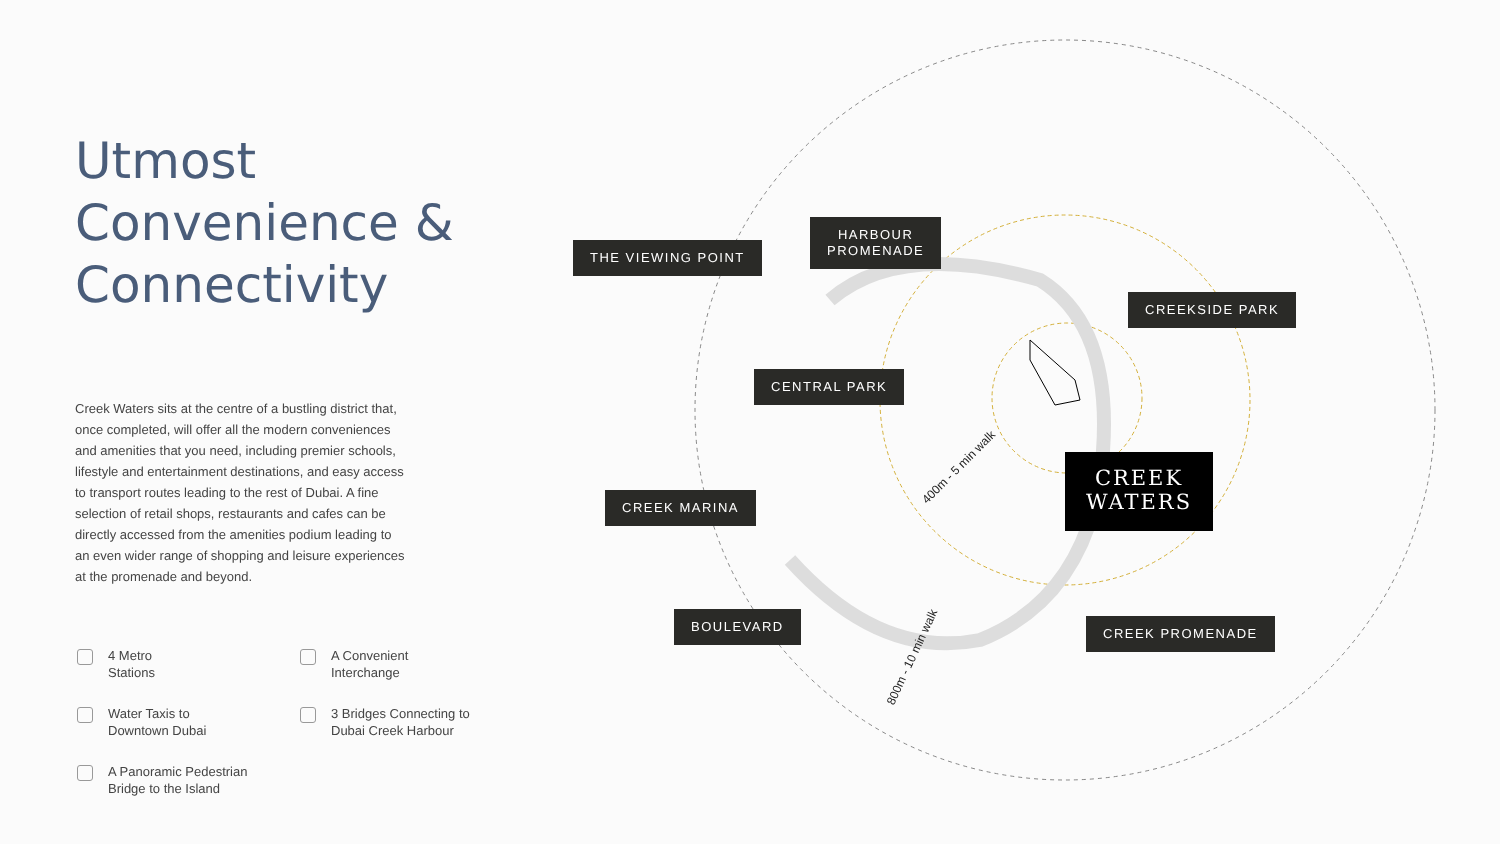Utmost Convenience & Connectivity
Creek Waters sits at the centre of a bustling district that, once completed, will offer all the modern conveniences and amenities that you need, including premier schools, lifestyle and entertainment destinations, and easy access to transport routes leading to the rest of Dubai. A fine selection of retail shops, restaurants and cafes can be directly accessed from the amenities podium leading to an even wider range of shopping and leisure experiences at the promenade and beyond.
4 Metro
Stations
A Convenient
Interchange
Water Taxis to
Downtown Dubai
3 Bridges Connecting to
Dubai Creek Harbour
A Panoramic Pedestrian
Bridge to the Island
THE VIEWING POINT
HARBOUR
PROMENADE
CREEKSIDE PARK
CENTRAL PARK
CREEK MARINA
BOULEVARD CREEK PROMENADE
CREEK
WATERS
400m - 5 min walk
800m - 10 min walk